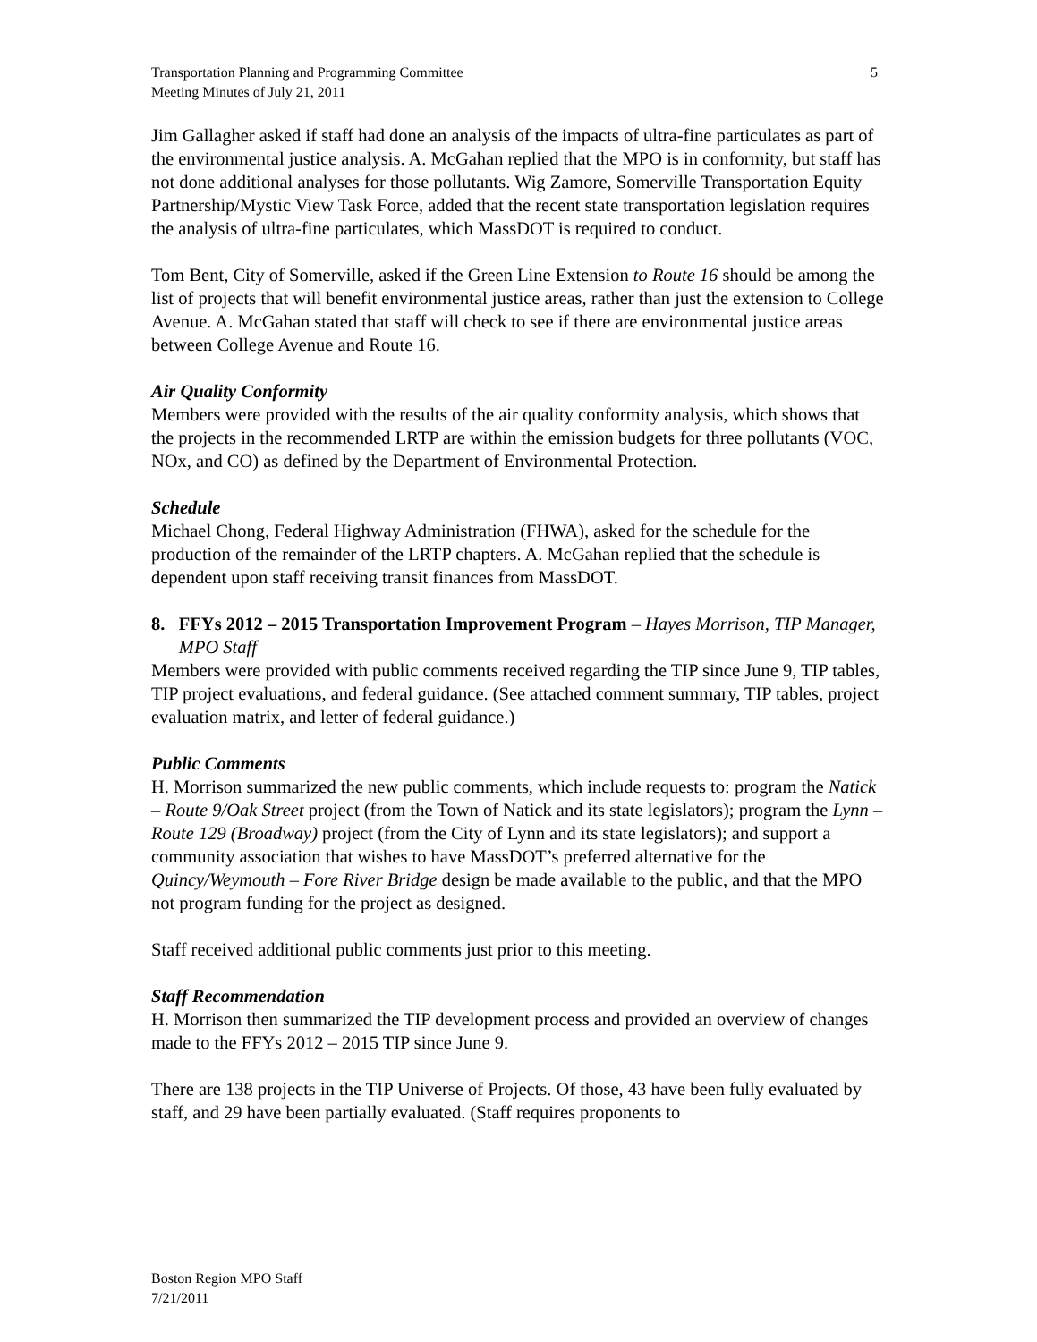5 Transportation Planning and Programming Committee
Meeting Minutes of July 21, 2011
Jim Gallagher asked if staff had done an analysis of the impacts of ultra-fine particulates as part of the environmental justice analysis. A. McGahan replied that the MPO is in conformity, but staff has not done additional analyses for those pollutants. Wig Zamore, Somerville Transportation Equity Partnership/Mystic View Task Force, added that the recent state transportation legislation requires the analysis of ultra-fine particulates, which MassDOT is required to conduct.
Tom Bent, City of Somerville, asked if the Green Line Extension to Route 16 should be among the list of projects that will benefit environmental justice areas, rather than just the extension to College Avenue. A. McGahan stated that staff will check to see if there are environmental justice areas between College Avenue and Route 16.
Air Quality Conformity
Members were provided with the results of the air quality conformity analysis, which shows that the projects in the recommended LRTP are within the emission budgets for three pollutants (VOC, NOx, and CO) as defined by the Department of Environmental Protection.
Schedule
Michael Chong, Federal Highway Administration (FHWA), asked for the schedule for the production of the remainder of the LRTP chapters. A. McGahan replied that the schedule is dependent upon staff receiving transit finances from MassDOT.
8. FFYs 2012 – 2015 Transportation Improvement Program – Hayes Morrison, TIP Manager, MPO Staff
Members were provided with public comments received regarding the TIP since June 9, TIP tables, TIP project evaluations, and federal guidance. (See attached comment summary, TIP tables, project evaluation matrix, and letter of federal guidance.)
Public Comments
H. Morrison summarized the new public comments, which include requests to: program the Natick – Route 9/Oak Street project (from the Town of Natick and its state legislators); program the Lynn – Route 129 (Broadway) project (from the City of Lynn and its state legislators); and support a community association that wishes to have MassDOT’s preferred alternative for the Quincy/Weymouth – Fore River Bridge design be made available to the public, and that the MPO not program funding for the project as designed.
Staff received additional public comments just prior to this meeting.
Staff Recommendation
H. Morrison then summarized the TIP development process and provided an overview of changes made to the FFYs 2012 – 2015 TIP since June 9.
There are 138 projects in the TIP Universe of Projects. Of those, 43 have been fully evaluated by staff, and 29 have been partially evaluated. (Staff requires proponents to
Boston Region MPO Staff
7/21/2011